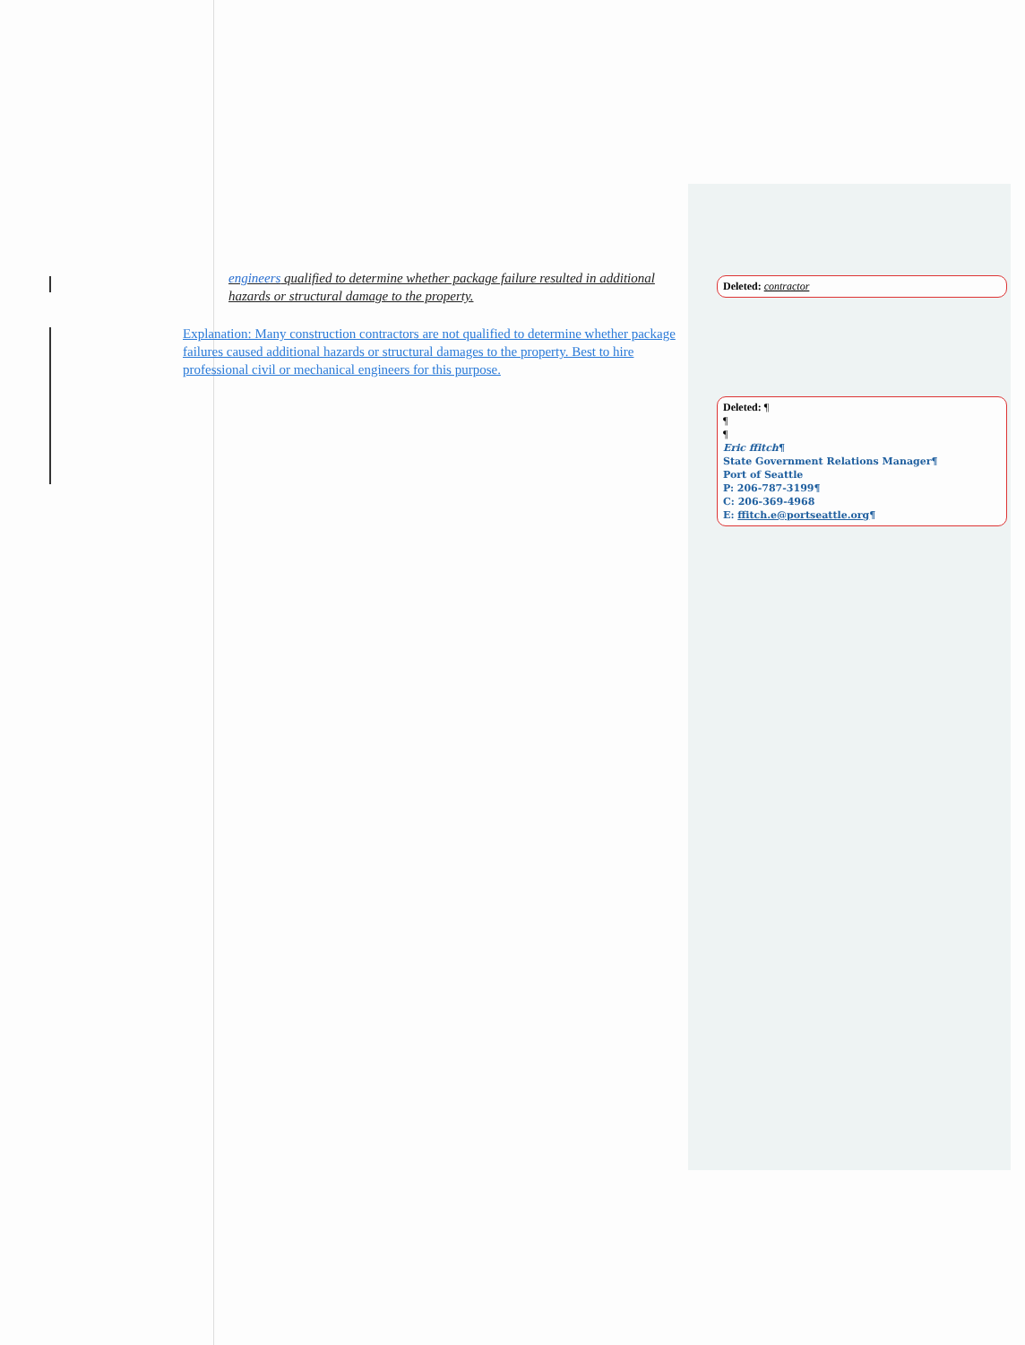engineers qualified to determine whether package failure resulted in additional hazards or structural damage to the property.
Explanation: Many construction contractors are not qualified to determine whether package failures caused additional hazards or structural damages to the property. Best to hire professional civil or mechanical engineers for this purpose.
Deleted: contractor
Deleted: ¶
¶
¶
Eric ffitch¶
State Government Relations Manager¶
Port of Seattle
P: 206-787-3199¶
C: 206-369-4968
E: ffitch.e@portseattle.org¶